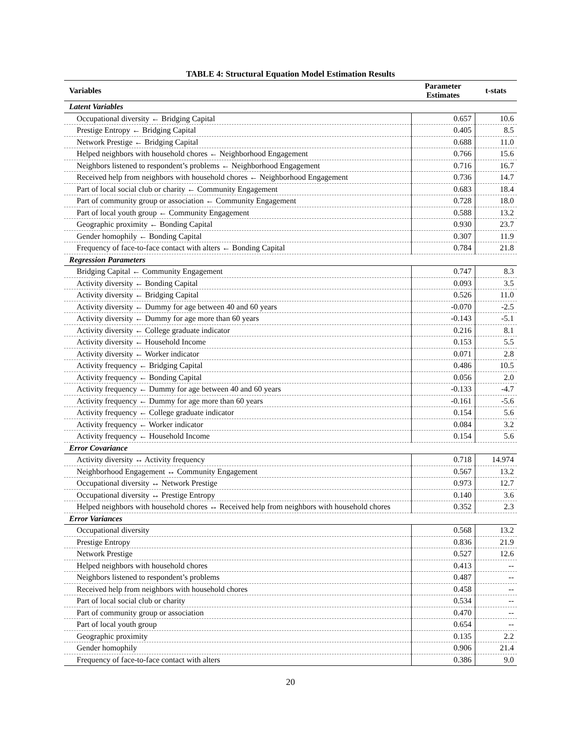TABLE 4: Structural Equation Model Estimation Results
| Variables | Parameter Estimates | t-stats |
| --- | --- | --- |
| Latent Variables | | |
| Occupational diversity ← Bridging Capital | 0.657 | 10.6 |
| Prestige Entropy ← Bridging Capital | 0.405 | 8.5 |
| Network Prestige ← Bridging Capital | 0.688 | 11.0 |
| Helped neighbors with household chores ← Neighborhood Engagement | 0.766 | 15.6 |
| Neighbors listened to respondent’s problems ← Neighborhood Engagement | 0.716 | 16.7 |
| Received help from neighbors with household chores ← Neighborhood Engagement | 0.736 | 14.7 |
| Part of local social club or charity ← Community Engagement | 0.683 | 18.4 |
| Part of community group or association ← Community Engagement | 0.728 | 18.0 |
| Part of local youth group ← Community Engagement | 0.588 | 13.2 |
| Geographic proximity ← Bonding Capital | 0.930 | 23.7 |
| Gender homophily ← Bonding Capital | 0.307 | 11.9 |
| Frequency of face-to-face contact with alters ← Bonding Capital | 0.784 | 21.8 |
| Regression Parameters | | |
| Bridging Capital ← Community Engagement | 0.747 | 8.3 |
| Activity diversity ← Bonding Capital | 0.093 | 3.5 |
| Activity diversity ← Bridging Capital | 0.526 | 11.0 |
| Activity diversity ← Dummy for age between 40 and 60 years | -0.070 | -2.5 |
| Activity diversity ← Dummy for age more than 60 years | -0.143 | -5.1 |
| Activity diversity ← College graduate indicator | 0.216 | 8.1 |
| Activity diversity ← Household Income | 0.153 | 5.5 |
| Activity diversity ← Worker indicator | 0.071 | 2.8 |
| Activity frequency ← Bridging Capital | 0.486 | 10.5 |
| Activity frequency ← Bonding Capital | 0.056 | 2.0 |
| Activity frequency ← Dummy for age between 40 and 60 years | -0.133 | -4.7 |
| Activity frequency ← Dummy for age more than 60 years | -0.161 | -5.6 |
| Activity frequency ← College graduate indicator | 0.154 | 5.6 |
| Activity frequency ← Worker indicator | 0.084 | 3.2 |
| Activity frequency ← Household Income | 0.154 | 5.6 |
| Error Covariance | | |
| Activity diversity ↔ Activity frequency | 0.718 | 14.974 |
| Neighborhood Engagement ↔ Community Engagement | 0.567 | 13.2 |
| Occupational diversity ↔ Network Prestige | 0.973 | 12.7 |
| Occupational diversity ↔ Prestige Entropy | 0.140 | 3.6 |
| Helped neighbors with household chores ↔ Received help from neighbors with household chores | 0.352 | 2.3 |
| Error Variances | | |
| Occupational diversity | 0.568 | 13.2 |
| Prestige Entropy | 0.836 | 21.9 |
| Network Prestige | 0.527 | 12.6 |
| Helped neighbors with household chores | 0.413 | -- |
| Neighbors listened to respondent’s problems | 0.487 | -- |
| Received help from neighbors with household chores | 0.458 | -- |
| Part of local social club or charity | 0.534 | -- |
| Part of community group or association | 0.470 | -- |
| Part of local youth group | 0.654 | -- |
| Geographic proximity | 0.135 | 2.2 |
| Gender homophily | 0.906 | 21.4 |
| Frequency of face-to-face contact with alters | 0.386 | 9.0 |
20